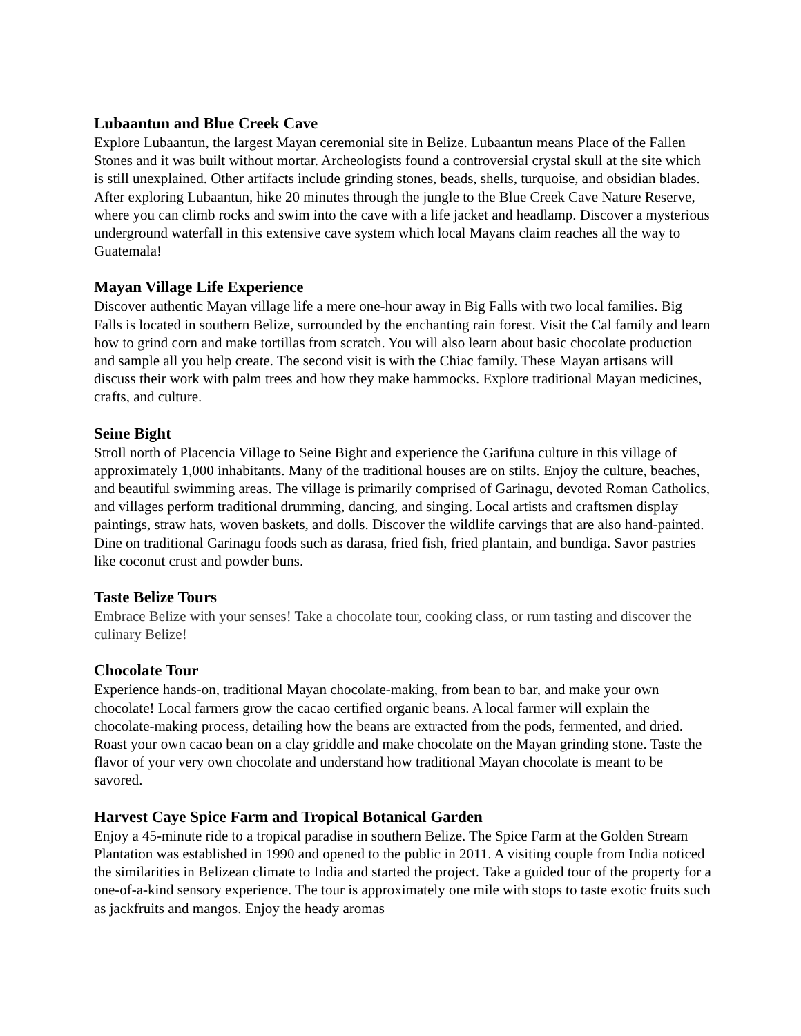Lubaantun and Blue Creek Cave
Explore Lubaantun, the largest Mayan ceremonial site in Belize. Lubaantun means Place of the Fallen Stones and it was built without mortar. Archeologists found a controversial crystal skull at the site which is still unexplained. Other artifacts include grinding stones, beads, shells, turquoise, and obsidian blades. After exploring Lubaantun, hike 20 minutes through the jungle to the Blue Creek Cave Nature Reserve, where you can climb rocks and swim into the cave with a life jacket and headlamp. Discover a mysterious underground waterfall in this extensive cave system which local Mayans claim reaches all the way to Guatemala!
Mayan Village Life Experience
Discover authentic Mayan village life a mere one-hour away in Big Falls with two local families. Big Falls is located in southern Belize, surrounded by the enchanting rain forest. Visit the Cal family and learn how to grind corn and make tortillas from scratch. You will also learn about basic chocolate production and sample all you help create. The second visit is with the Chiac family. These Mayan artisans will discuss their work with palm trees and how they make hammocks. Explore traditional Mayan medicines, crafts, and culture.
Seine Bight
Stroll north of Placencia Village to Seine Bight and experience the Garifuna culture in this village of approximately 1,000 inhabitants. Many of the traditional houses are on stilts. Enjoy the culture, beaches, and beautiful swimming areas. The village is primarily comprised of Garinagu, devoted Roman Catholics, and villages perform traditional drumming, dancing, and singing. Local artists and craftsmen display paintings, straw hats, woven baskets, and dolls. Discover the wildlife carvings that are also hand-painted. Dine on traditional Garinagu foods such as darasa, fried fish, fried plantain, and bundiga. Savor pastries like coconut crust and powder buns.
Taste Belize Tours
Embrace Belize with your senses! Take a chocolate tour, cooking class, or rum tasting and discover the culinary Belize!
Chocolate Tour
Experience hands-on, traditional Mayan chocolate-making, from bean to bar, and make your own chocolate! Local farmers grow the cacao certified organic beans. A local farmer will explain the chocolate-making process, detailing how the beans are extracted from the pods, fermented, and dried. Roast your own cacao bean on a clay griddle and make chocolate on the Mayan grinding stone. Taste the flavor of your very own chocolate and understand how traditional Mayan chocolate is meant to be savored.
Harvest Caye Spice Farm and Tropical Botanical Garden
Enjoy a 45-minute ride to a tropical paradise in southern Belize. The Spice Farm at the Golden Stream Plantation was established in 1990 and opened to the public in 2011. A visiting couple from India noticed the similarities in Belizean climate to India and started the project. Take a guided tour of the property for a one-of-a-kind sensory experience. The tour is approximately one mile with stops to taste exotic fruits such as jackfruits and mangos. Enjoy the heady aromas